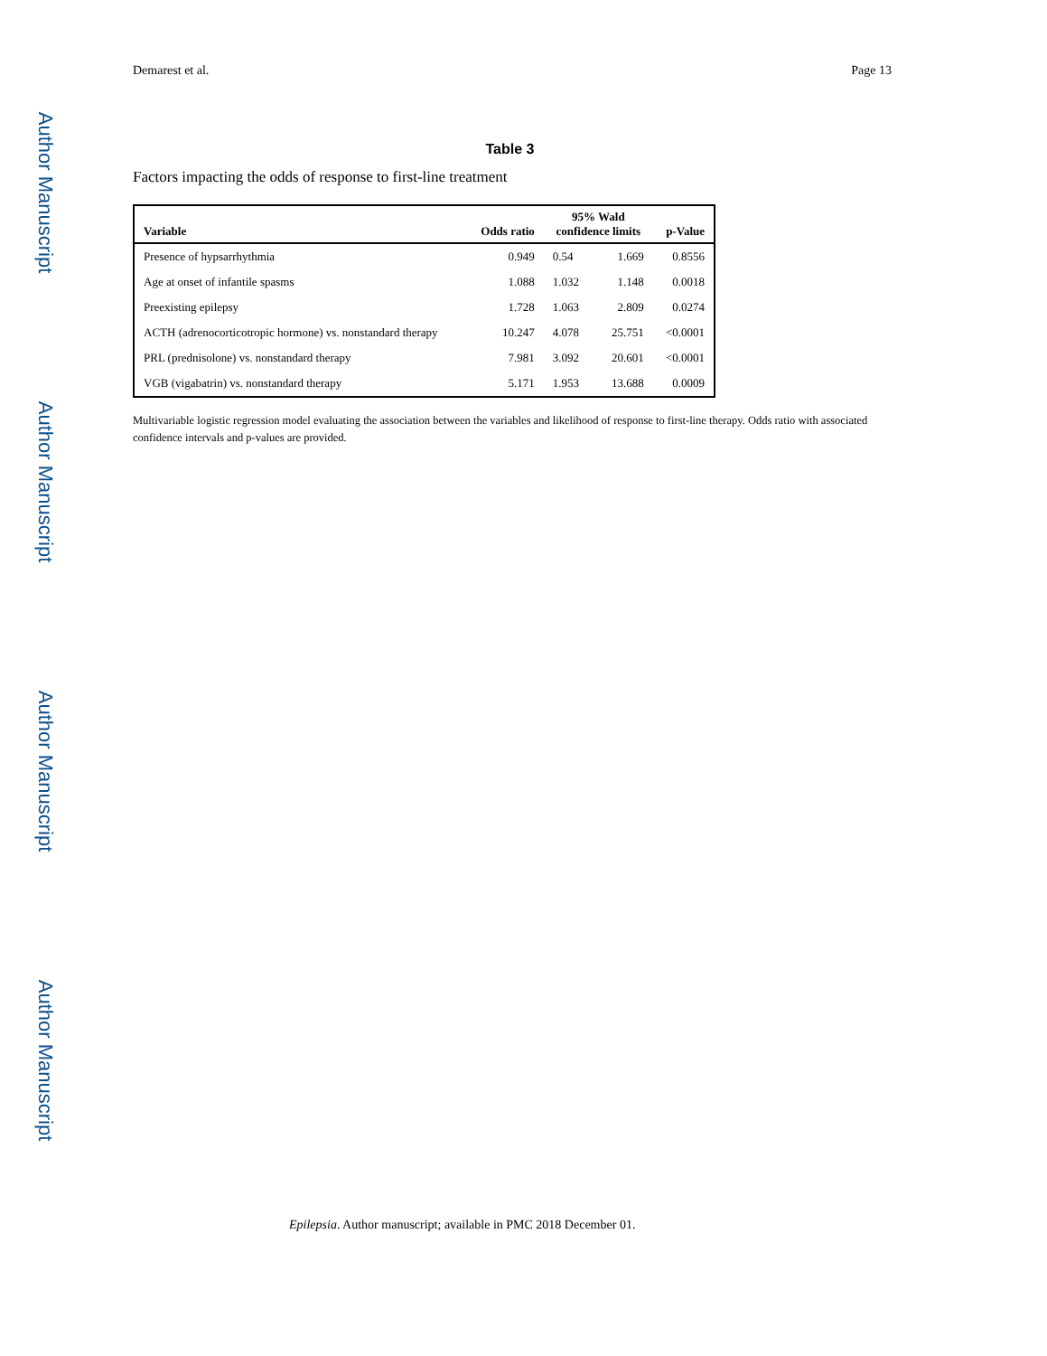Author Manuscript
Author Manuscript
Author Manuscript
Author Manuscript
Demarest et al. Page 13
Table 3
Factors impacting the odds of response to first-line treatment
| Variable | Odds ratio | 95% Wald confidence limits | | p-Value |
| --- | --- | --- | --- | --- |
| Presence of hypsarrhythmia | 0.949 | 0.54 | 1.669 | 0.8556 |
| Age at onset of infantile spasms | 1.088 | 1.032 | 1.148 | 0.0018 |
| Preexisting epilepsy | 1.728 | 1.063 | 2.809 | 0.0274 |
| ACTH (adrenocorticotropic hormone) vs. nonstandard therapy | 10.247 | 4.078 | 25.751 | <0.0001 |
| PRL (prednisolone) vs. nonstandard therapy | 7.981 | 3.092 | 20.601 | <0.0001 |
| VGB (vigabatrin) vs. nonstandard therapy | 5.171 | 1.953 | 13.688 | 0.0009 |
Multivariable logistic regression model evaluating the association between the variables and likelihood of response to first-line therapy. Odds ratio with associated confidence intervals and p-values are provided.
Epilepsia. Author manuscript; available in PMC 2018 December 01.